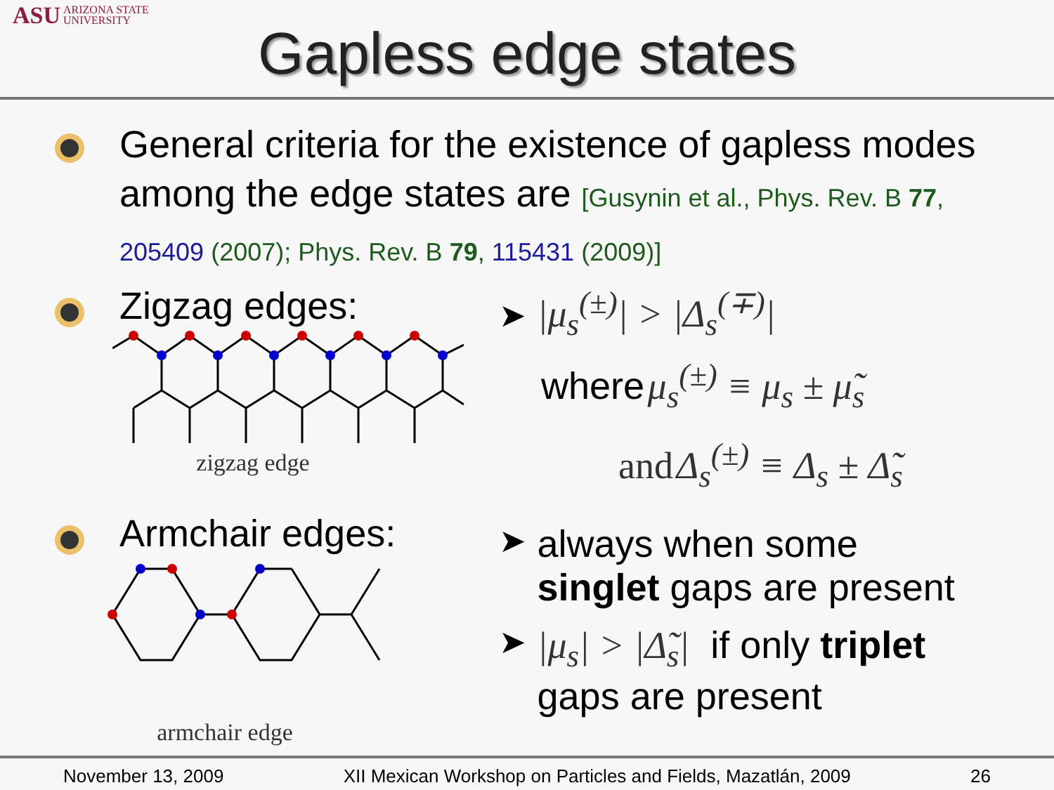ASU ARIZONA STATE
UNIVERSITY
Gapless edge states
General criteria for the existence of gapless modes among the edge states are [Gusynin et al., Phys. Rev. B 77, 205409 (2007); Phys. Rev. B 79, 115431 (2009)]
Zigzag edges:
zigzag edge
Armchair edges:
armchair edge
➤ |μ<sub>s</sub><sup>(±)</sup>| > |Δ<sub>s</sub><sup>(∓)</sup>|
where μ<sub>s</sub><sup>(±)</sup> ≡ μ<sub>s</sub> ± μ̃<sub>s</sub>
and Δ<sub>s</sub><sup>(±)</sup> ≡ Δ<sub>s</sub> ± Δ̃<sub>s</sub>
➤ always when some
singlet gaps are present
➤ |μ<sub>s</sub>| > |Δ̃<sub>s</sub>| if only triplet
gaps are present
November 13, 2009 XII Mexican Workshop on Particles and Fields, Mazatlán, 2009 26